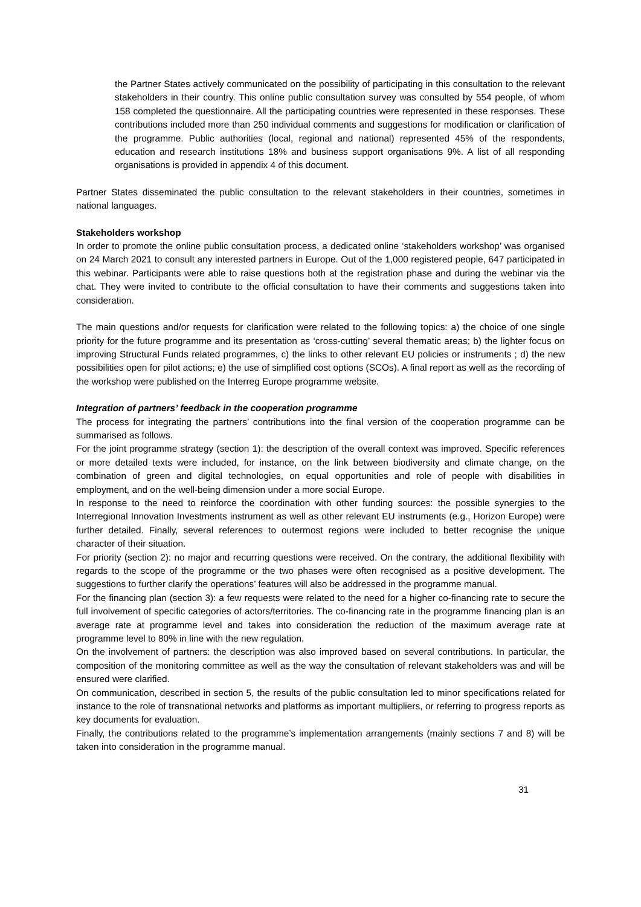the Partner States actively communicated on the possibility of participating in this consultation to the relevant stakeholders in their country. This online public consultation survey was consulted by 554 people, of whom 158 completed the questionnaire. All the participating countries were represented in these responses. These contributions included more than 250 individual comments and suggestions for modification or clarification of the programme. Public authorities (local, regional and national) represented 45% of the respondents, education and research institutions 18% and business support organisations 9%. A list of all responding organisations is provided in appendix 4 of this document.
Partner States disseminated the public consultation to the relevant stakeholders in their countries, sometimes in national languages.
Stakeholders workshop
In order to promote the online public consultation process, a dedicated online ‘stakeholders workshop’ was organised on 24 March 2021 to consult any interested partners in Europe. Out of the 1,000 registered people, 647 participated in this webinar. Participants were able to raise questions both at the registration phase and during the webinar via the chat. They were invited to contribute to the official consultation to have their comments and suggestions taken into consideration.
The main questions and/or requests for clarification were related to the following topics: a) the choice of one single priority for the future programme and its presentation as ‘cross-cutting’ several thematic areas; b) the lighter focus on improving Structural Funds related programmes, c) the links to other relevant EU policies or instruments ; d) the new possibilities open for pilot actions; e) the use of simplified cost options (SCOs). A final report as well as the recording of the workshop were published on the Interreg Europe programme website.
Integration of partners’ feedback in the cooperation programme
The process for integrating the partners’ contributions into the final version of the cooperation programme can be summarised as follows.
For the joint programme strategy (section 1): the description of the overall context was improved. Specific references or more detailed texts were included, for instance, on the link between biodiversity and climate change, on the combination of green and digital technologies, on equal opportunities and role of people with disabilities in employment, and on the well-being dimension under a more social Europe.
In response to the need to reinforce the coordination with other funding sources: the possible synergies to the Interregional Innovation Investments instrument as well as other relevant EU instruments (e.g., Horizon Europe) were further detailed. Finally, several references to outermost regions were included to better recognise the unique character of their situation.
For priority (section 2): no major and recurring questions were received. On the contrary, the additional flexibility with regards to the scope of the programme or the two phases were often recognised as a positive development. The suggestions to further clarify the operations’ features will also be addressed in the programme manual.
For the financing plan (section 3): a few requests were related to the need for a higher co-financing rate to secure the full involvement of specific categories of actors/territories. The co-financing rate in the programme financing plan is an average rate at programme level and takes into consideration the reduction of the maximum average rate at programme level to 80% in line with the new regulation.
On the involvement of partners: the description was also improved based on several contributions. In particular, the composition of the monitoring committee as well as the way the consultation of relevant stakeholders was and will be ensured were clarified.
On communication, described in section 5, the results of the public consultation led to minor specifications related for instance to the role of transnational networks and platforms as important multipliers, or referring to progress reports as key documents for evaluation.
Finally, the contributions related to the programme’s implementation arrangements (mainly sections 7 and 8) will be taken into consideration in the programme manual.
31